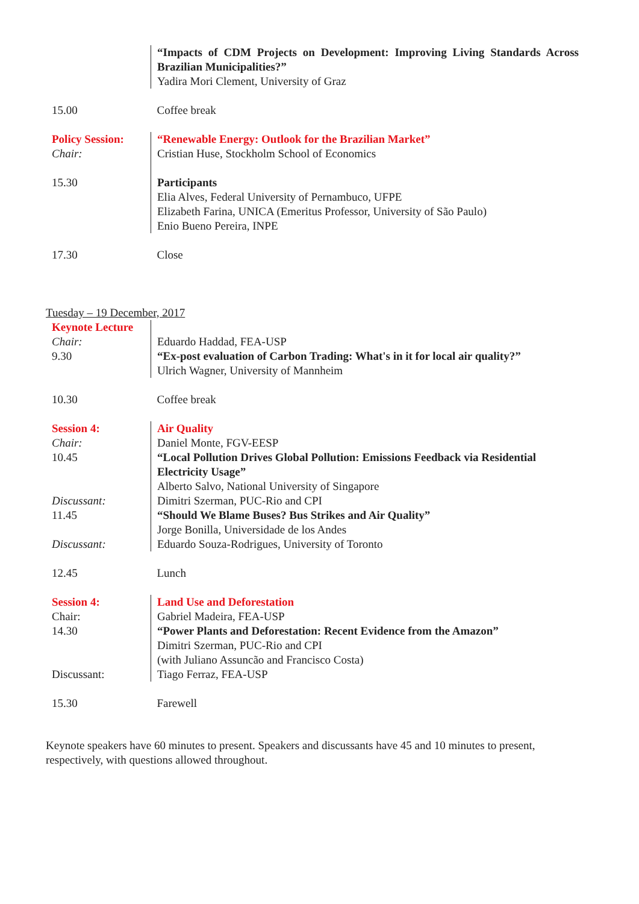| | “Impacts of CDM Projects on Development: Improving Living Standards Across Brazilian Municipalities?” Yadira Mori Clement, University of Graz |
| 15.00 | Coffee break |
| Policy Session: Chair: | “Renewable Energy: Outlook for the Brazilian Market” Cristian Huse, Stockholm School of Economics |
| 15.30 | Participants Elia Alves, Federal University of Pernambuco, UFPE Elizabeth Farina, UNICA (Emeritus Professor, University of São Paulo) Enio Bueno Pereira, INPE |
| 17.30 | Close |
Tuesday – 19 December, 2017
| Keynote Lecture Chair: 9.30 | Eduardo Haddad, FEA-USP “Ex-post evaluation of Carbon Trading: What's in it for local air quality?” Ulrich Wagner, University of Mannheim |
| 10.30 | Coffee break |
| Session 4: Chair: 10.45 Discussant: 11.45 Discussant: | Air Quality Daniel Monte, FGV-EESP “Local Pollution Drives Global Pollution: Emissions Feedback via Residential Electricity Usage” Alberto Salvo, National University of Singapore Dimitri Szerman, PUC-Rio and CPI “Should We Blame Buses? Bus Strikes and Air Quality” Jorge Bonilla, Universidade de los Andes Eduardo Souza-Rodrigues, University of Toronto |
| 12.45 | Lunch |
| Session 4: Chair: 14.30 Discussant: | Land Use and Deforestation Gabriel Madeira, FEA-USP “Power Plants and Deforestation: Recent Evidence from the Amazon” Dimitri Szerman, PUC-Rio and CPI (with Juliano Assuncão and Francisco Costa) Tiago Ferraz, FEA-USP |
| 15.30 | Farewell |
Keynote speakers have 60 minutes to present. Speakers and discussants have 45 and 10 minutes to present, respectively, with questions allowed throughout.